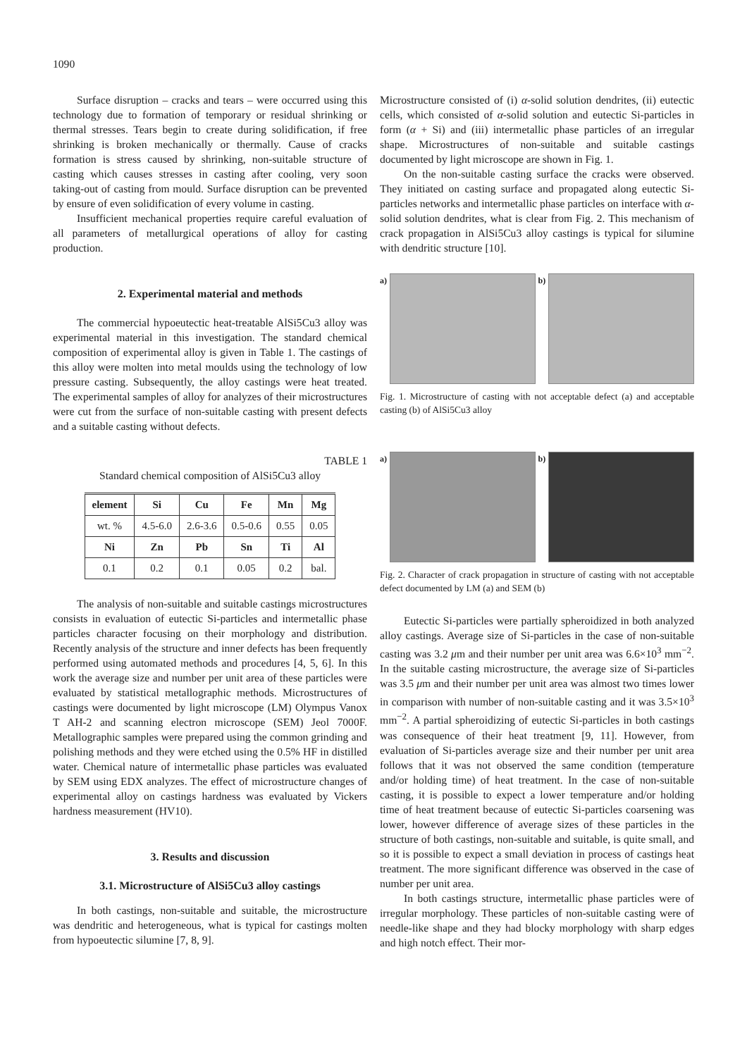1090
Surface disruption – cracks and tears – were occurred using this technology due to formation of temporary or residual shrinking or thermal stresses. Tears begin to create during solidification, if free shrinking is broken mechanically or thermally. Cause of cracks formation is stress caused by shrinking, non-suitable structure of casting which causes stresses in casting after cooling, very soon taking-out of casting from mould. Surface disruption can be prevented by ensure of even solidification of every volume in casting.
Insufficient mechanical properties require careful evaluation of all parameters of metallurgical operations of alloy for casting production.
2. Experimental material and methods
The commercial hypoeutectic heat-treatable AlSi5Cu3 alloy was experimental material in this investigation. The standard chemical composition of experimental alloy is given in Table 1. The castings of this alloy were molten into metal moulds using the technology of low pressure casting. Subsequently, the alloy castings were heat treated. The experimental samples of alloy for analyzes of their microstructures were cut from the surface of non-suitable casting with present defects and a suitable casting without defects.
TABLE 1
Standard chemical composition of AlSi5Cu3 alloy
| element | Si | Cu | Fe | Mn | Mg |
| --- | --- | --- | --- | --- | --- |
| wt. % | 4.5-6.0 | 2.6-3.6 | 0.5-0.6 | 0.55 | 0.05 |
| Ni | Zn | Pb | Sn | Ti | Al |
| 0.1 | 0.2 | 0.1 | 0.05 | 0.2 | bal. |
The analysis of non-suitable and suitable castings microstructures consists in evaluation of eutectic Si-particles and intermetallic phase particles character focusing on their morphology and distribution. Recently analysis of the structure and inner defects has been frequently performed using automated methods and procedures [4, 5, 6]. In this work the average size and number per unit area of these particles were evaluated by statistical metallographic methods. Microstructures of castings were documented by light microscope (LM) Olympus Vanox T AH-2 and scanning electron microscope (SEM) Jeol 7000F. Metallographic samples were prepared using the common grinding and polishing methods and they were etched using the 0.5% HF in distilled water. Chemical nature of intermetallic phase particles was evaluated by SEM using EDX analyzes. The effect of microstructure changes of experimental alloy on castings hardness was evaluated by Vickers hardness measurement (HV10).
3. Results and discussion
3.1. Microstructure of AlSi5Cu3 alloy castings
In both castings, non-suitable and suitable, the microstructure was dendritic and heterogeneous, what is typical for castings molten from hypoeutectic silumine [7, 8, 9].
Microstructure consisted of (i) α-solid solution dendrites, (ii) eutectic cells, which consisted of α-solid solution and eutectic Si-particles in form (α + Si) and (iii) intermetallic phase particles of an irregular shape. Microstructures of non-suitable and suitable castings documented by light microscope are shown in Fig. 1.
On the non-suitable casting surface the cracks were observed. They initiated on casting surface and propagated along eutectic Si-particles networks and intermetallic phase particles on interface with α-solid solution dendrites, what is clear from Fig. 2. This mechanism of crack propagation in AlSi5Cu3 alloy castings is typical for silumine with dendritic structure [10].
a) b)
Fig. 1. Microstructure of casting with not acceptable defect (a) and acceptable casting (b) of AlSi5Cu3 alloy
a) b)
Fig. 2. Character of crack propagation in structure of casting with not acceptable defect documented by LM (a) and SEM (b)
Eutectic Si-particles were partially spheroidized in both analyzed alloy castings. Average size of Si-particles in the case of non-suitable casting was 3.2 μm and their number per unit area was 6.6×10<sup>3</sup> mm<sup>−2</sup>. In the suitable casting microstructure, the average size of Si-particles was 3.5 μm and their number per unit area was almost two times lower in comparison with number of non-suitable casting and it was 3.5×10<sup>3</sup> mm<sup>−2</sup>. A partial spheroidizing of eutectic Si-particles in both castings was consequence of their heat treatment [9, 11]. However, from evaluation of Si-particles average size and their number per unit area follows that it was not observed the same condition (temperature and/or holding time) of heat treatment. In the case of non-suitable casting, it is possible to expect a lower temperature and/or holding time of heat treatment because of eutectic Si-particles coarsening was lower, however difference of average sizes of these particles in the structure of both castings, non-suitable and suitable, is quite small, and so it is possible to expect a small deviation in process of castings heat treatment. The more significant difference was observed in the case of number per unit area.
In both castings structure, intermetallic phase particles were of irregular morphology. These particles of non-suitable casting were of needle-like shape and they had blocky morphology with sharp edges and high notch effect. Their mor-